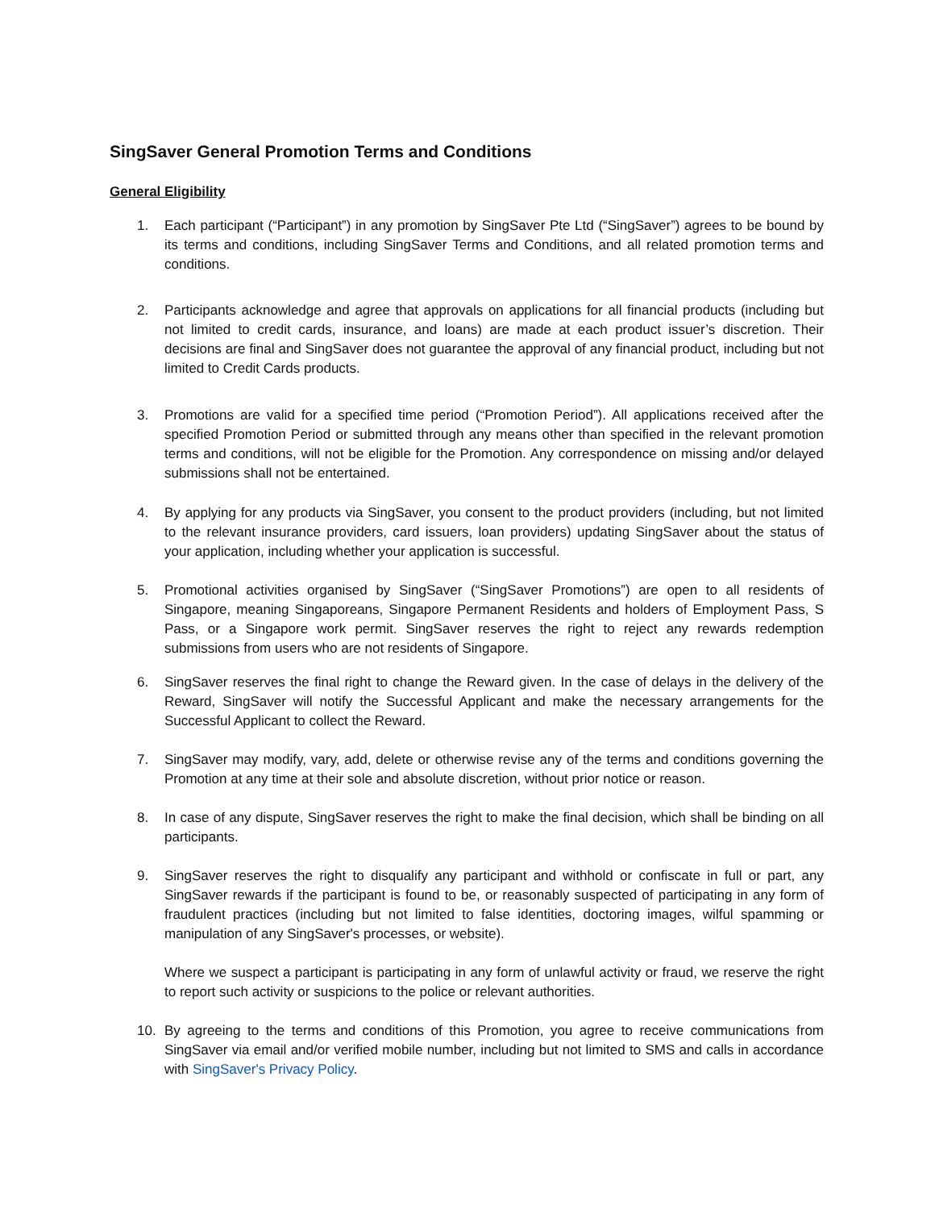SingSaver General Promotion Terms and Conditions
General Eligibility
1. Each participant (“Participant”) in any promotion by SingSaver Pte Ltd (“SingSaver”) agrees to be bound by its terms and conditions, including SingSaver Terms and Conditions, and all related promotion terms and conditions.
2. Participants acknowledge and agree that approvals on applications for all financial products (including but not limited to credit cards, insurance, and loans) are made at each product issuer’s discretion. Their decisions are final and SingSaver does not guarantee the approval of any financial product, including but not limited to Credit Cards products.
3. Promotions are valid for a specified time period (“Promotion Period”). All applications received after the specified Promotion Period or submitted through any means other than specified in the relevant promotion terms and conditions, will not be eligible for the Promotion. Any correspondence on missing and/or delayed submissions shall not be entertained.
4. By applying for any products via SingSaver, you consent to the product providers (including, but not limited to the relevant insurance providers, card issuers, loan providers) updating SingSaver about the status of your application, including whether your application is successful.
5. Promotional activities organised by SingSaver (“SingSaver Promotions”) are open to all residents of Singapore, meaning Singaporeans, Singapore Permanent Residents and holders of Employment Pass, S Pass, or a Singapore work permit. SingSaver reserves the right to reject any rewards redemption submissions from users who are not residents of Singapore.
6. SingSaver reserves the final right to change the Reward given. In the case of delays in the delivery of the Reward, SingSaver will notify the Successful Applicant and make the necessary arrangements for the Successful Applicant to collect the Reward.
7. SingSaver may modify, vary, add, delete or otherwise revise any of the terms and conditions governing the Promotion at any time at their sole and absolute discretion, without prior notice or reason.
8. In case of any dispute, SingSaver reserves the right to make the final decision, which shall be binding on all participants.
9. SingSaver reserves the right to disqualify any participant and withhold or confiscate in full or part, any SingSaver rewards if the participant is found to be, or reasonably suspected of participating in any form of fraudulent practices (including but not limited to false identities, doctoring images, wilful spamming or manipulation of any SingSaver's processes, or website).
Where we suspect a participant is participating in any form of unlawful activity or fraud, we reserve the right to report such activity or suspicions to the police or relevant authorities.
10. By agreeing to the terms and conditions of this Promotion, you agree to receive communications from SingSaver via email and/or verified mobile number, including but not limited to SMS and calls in accordance with SingSaver's Privacy Policy.